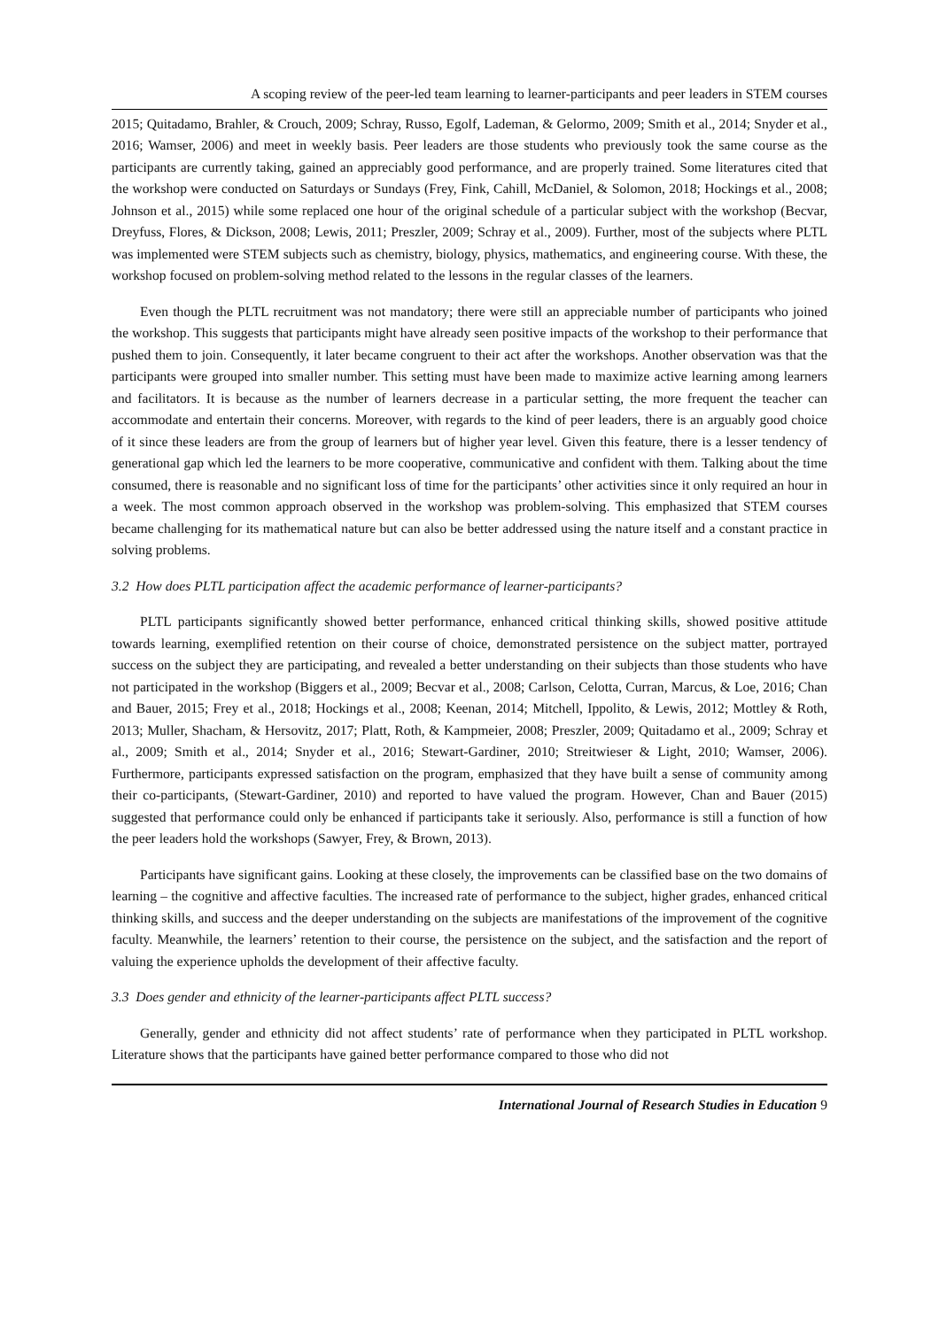A scoping review of the peer-led team learning to learner-participants and peer leaders in STEM courses
2015; Quitadamo, Brahler, & Crouch, 2009; Schray, Russo, Egolf, Lademan, & Gelormo, 2009; Smith et al., 2014; Snyder et al., 2016; Wamser, 2006) and meet in weekly basis. Peer leaders are those students who previously took the same course as the participants are currently taking, gained an appreciably good performance, and are properly trained. Some literatures cited that the workshop were conducted on Saturdays or Sundays (Frey, Fink, Cahill, McDaniel, & Solomon, 2018; Hockings et al., 2008; Johnson et al., 2015) while some replaced one hour of the original schedule of a particular subject with the workshop (Becvar, Dreyfuss, Flores, & Dickson, 2008; Lewis, 2011; Preszler, 2009; Schray et al., 2009). Further, most of the subjects where PLTL was implemented were STEM subjects such as chemistry, biology, physics, mathematics, and engineering course. With these, the workshop focused on problem-solving method related to the lessons in the regular classes of the learners.
Even though the PLTL recruitment was not mandatory; there were still an appreciable number of participants who joined the workshop. This suggests that participants might have already seen positive impacts of the workshop to their performance that pushed them to join. Consequently, it later became congruent to their act after the workshops. Another observation was that the participants were grouped into smaller number. This setting must have been made to maximize active learning among learners and facilitators. It is because as the number of learners decrease in a particular setting, the more frequent the teacher can accommodate and entertain their concerns. Moreover, with regards to the kind of peer leaders, there is an arguably good choice of it since these leaders are from the group of learners but of higher year level. Given this feature, there is a lesser tendency of generational gap which led the learners to be more cooperative, communicative and confident with them. Talking about the time consumed, there is reasonable and no significant loss of time for the participants’ other activities since it only required an hour in a week. The most common approach observed in the workshop was problem-solving. This emphasized that STEM courses became challenging for its mathematical nature but can also be better addressed using the nature itself and a constant practice in solving problems.
3.2 How does PLTL participation affect the academic performance of learner-participants?
PLTL participants significantly showed better performance, enhanced critical thinking skills, showed positive attitude towards learning, exemplified retention on their course of choice, demonstrated persistence on the subject matter, portrayed success on the subject they are participating, and revealed a better understanding on their subjects than those students who have not participated in the workshop (Biggers et al., 2009; Becvar et al., 2008; Carlson, Celotta, Curran, Marcus, & Loe, 2016; Chan and Bauer, 2015; Frey et al., 2018; Hockings et al., 2008; Keenan, 2014; Mitchell, Ippolito, & Lewis, 2012; Mottley & Roth, 2013; Muller, Shacham, & Hersovitz, 2017; Platt, Roth, & Kampmeier, 2008; Preszler, 2009; Quitadamo et al., 2009; Schray et al., 2009; Smith et al., 2014; Snyder et al., 2016; Stewart-Gardiner, 2010; Streitwieser & Light, 2010; Wamser, 2006). Furthermore, participants expressed satisfaction on the program, emphasized that they have built a sense of community among their co-participants, (Stewart-Gardiner, 2010) and reported to have valued the program. However, Chan and Bauer (2015) suggested that performance could only be enhanced if participants take it seriously. Also, performance is still a function of how the peer leaders hold the workshops (Sawyer, Frey, & Brown, 2013).
Participants have significant gains. Looking at these closely, the improvements can be classified base on the two domains of learning – the cognitive and affective faculties. The increased rate of performance to the subject, higher grades, enhanced critical thinking skills, and success and the deeper understanding on the subjects are manifestations of the improvement of the cognitive faculty. Meanwhile, the learners’ retention to their course, the persistence on the subject, and the satisfaction and the report of valuing the experience upholds the development of their affective faculty.
3.3 Does gender and ethnicity of the learner-participants affect PLTL success?
Generally, gender and ethnicity did not affect students’ rate of performance when they participated in PLTL workshop. Literature shows that the participants have gained better performance compared to those who did not
International Journal of Research Studies in Education 9